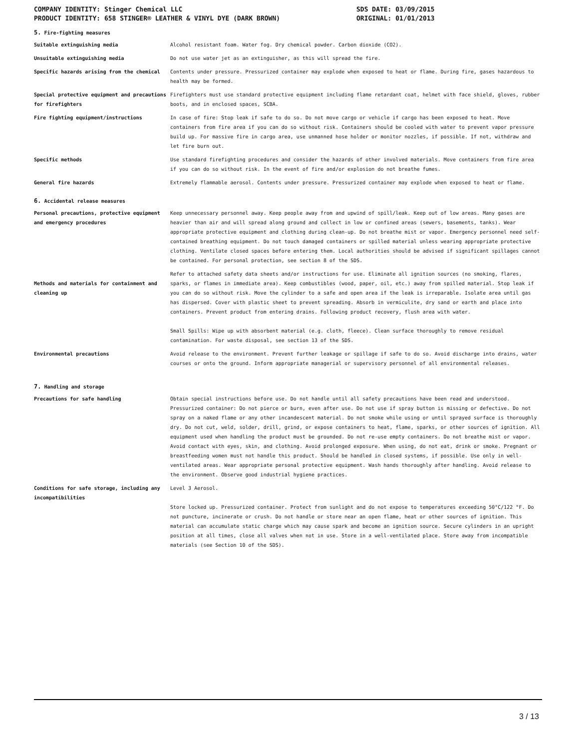COMPANY IDENTITY: Stinger Chemical LLC
PRODUCT IDENTITY: 658 STINGER® LEATHER & VINYL DYE (DARK BROWN)
SDS DATE: 03/09/2015
ORIGINAL: 01/01/2013
5. Fire-fighting measures
Suitable extinguishing media Alcohol resistant foam. Water fog. Dry chemical powder. Carbon dioxide (CO2).
Unsuitable extinguishing media Do not use water jet as an extinguisher, as this will spread the fire.
Specific hazards arising from the chemical Contents under pressure. Pressurized container may explode when exposed to heat or flame. During fire, gases hazardous to health may be formed.
Special protective equipment and precautions for firefighters
Firefighters must use standard protective equipment including flame retardant coat, helmet with face shield, gloves, rubber boots, and in enclosed spaces, SCBA.
Fire fighting equipment/instructions In case of fire: Stop leak if safe to do so. Do not move cargo or vehicle if cargo has been exposed to heat. Move containers from fire area if you can do so without risk. Containers should be cooled with water to prevent vapor pressure build up. For massive fire in cargo area, use unmanned hose holder or monitor nozzles, if possible. If not, withdraw and let fire burn out.
Specific methods Use standard firefighting procedures and consider the hazards of other involved materials. Move containers from fire area if you can do so without risk. In the event of fire and/or explosion do not breathe fumes.
General fire hazards Extremely flammable aerosol. Contents under pressure. Pressurized container may explode when exposed to heat or flame.
6. Accidental release measures
Personal precautions, protective equipment and emergency procedures
Keep unnecessary personnel away. Keep people away from and upwind of spill/leak. Keep out of low areas. Many gases are heavier than air and will spread along ground and collect in low or confined areas (sewers, basements, tanks). Wear appropriate protective equipment and clothing during clean-up. Do not breathe mist or vapor. Emergency personnel need self-contained breathing equipment. Do not touch damaged containers or spilled material unless wearing appropriate protective clothing. Ventilate closed spaces before entering them. Local authorities should be advised if significant spillages cannot be contained. For personal protection, see section 8 of the SDS.
Methods and materials for containment and cleaning up
Refer to attached safety data sheets and/or instructions for use. Eliminate all ignition sources (no smoking, flares, sparks, or flames in immediate area). Keep combustibles (wood, paper, oil, etc.) away from spilled material. Stop leak if you can do so without risk. Move the cylinder to a safe and open area if the leak is irreparable. Isolate area until gas has dispersed. Cover with plastic sheet to prevent spreading. Absorb in vermiculite, dry sand or earth and place into containers. Prevent product from entering drains. Following product recovery, flush area with water.
Small Spills: Wipe up with absorbent material (e.g. cloth, fleece). Clean surface thoroughly to remove residual contamination. For waste disposal, see section 13 of the SDS.
Environmental precautions Avoid release to the environment. Prevent further leakage or spillage if safe to do so. Avoid discharge into drains, water courses or onto the ground. Inform appropriate managerial or supervisory personnel of all environmental releases.
7. Handling and storage
Precautions for safe handling Obtain special instructions before use. Do not handle until all safety precautions have been read and understood. Pressurized container: Do not pierce or burn, even after use. Do not use if spray button is missing or defective. Do not spray on a naked flame or any other incandescent material. Do not smoke while using or until sprayed surface is thoroughly dry. Do not cut, weld, solder, drill, grind, or expose containers to heat, flame, sparks, or other sources of ignition. All equipment used when handling the product must be grounded. Do not re-use empty containers. Do not breathe mist or vapor. Avoid contact with eyes, skin, and clothing. Avoid prolonged exposure. When using, do not eat, drink or smoke. Pregnant or breastfeeding women must not handle this product. Should be handled in closed systems, if possible. Use only in well-ventilated areas. Wear appropriate personal protective equipment. Wash hands thoroughly after handling. Avoid release to the environment. Observe good industrial hygiene practices.
Conditions for safe storage, including any incompatibilities
Level 3 Aerosol.
Store locked up. Pressurized container. Protect from sunlight and do not expose to temperatures exceeding 50°C/122 °F. Do not puncture, incinerate or crush. Do not handle or store near an open flame, heat or other sources of ignition. This material can accumulate static charge which may cause spark and become an ignition source. Secure cylinders in an upright position at all times, close all valves when not in use. Store in a well-ventilated place. Store away from incompatible materials (see Section 10 of the SDS).
3 / 13